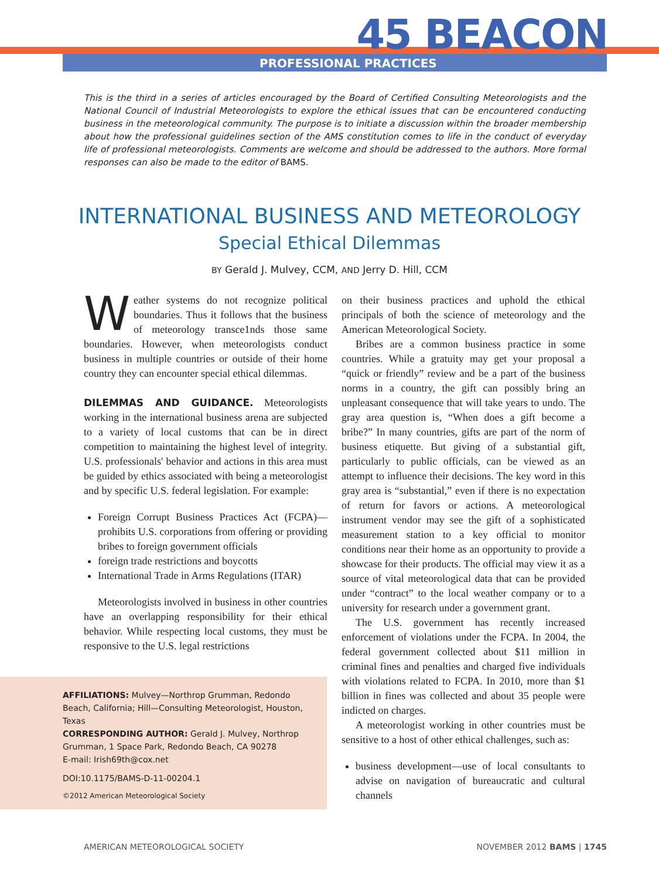45 BEACON
PROFESSIONAL PRACTICES
This is the third in a series of articles encouraged by the Board of Certified Consulting Meteorologists and the National Council of Industrial Meteorologists to explore the ethical issues that can be encountered conducting business in the meteorological community. The purpose is to initiate a discussion within the broader membership about how the professional guidelines section of the AMS constitution comes to life in the conduct of everyday life of professional meteorologists. Comments are welcome and should be addressed to the authors. More formal responses can also be made to the editor of BAMS.
INTERNATIONAL BUSINESS AND METEOROLOGY
Special Ethical Dilemmas
BY Gerald J. Mulvey, CCM, AND Jerry D. Hill, CCM
Weather systems do not recognize political boundaries. Thus it follows that the business of meteorology transce1nds those same boundaries. However, when meteorologists conduct business in multiple countries or outside of their home country they can encounter special ethical dilemmas.
DILEMMAS AND GUIDANCE. Meteorologists working in the international business arena are subjected to a variety of local customs that can be in direct competition to maintaining the highest level of integrity. U.S. professionals' behavior and actions in this area must be guided by ethics associated with being a meteorologist and by specific U.S. federal legislation. For example:
Foreign Corrupt Business Practices Act (FCPA)—prohibits U.S. corporations from offering or providing bribes to foreign government officials
foreign trade restrictions and boycotts
International Trade in Arms Regulations (ITAR)
Meteorologists involved in business in other countries have an overlapping responsibility for their ethical behavior. While respecting local customs, they must be responsive to the U.S. legal restrictions
AFFILIATIONS: Mulvey—Northrop Grumman, Redondo Beach, California; Hill—Consulting Meteorologist, Houston, Texas
CORRESPONDING AUTHOR: Gerald J. Mulvey, Northrop Grumman, 1 Space Park, Redondo Beach, CA 90278
E-mail: Irish69th@cox.net
DOI:10.1175/BAMS-D-11-00204.1
©2012 American Meteorological Society
on their business practices and uphold the ethical principals of both the science of meteorology and the American Meteorological Society.
Bribes are a common business practice in some countries. While a gratuity may get your proposal a “quick or friendly” review and be a part of the business norms in a country, the gift can possibly bring an unpleasant consequence that will take years to undo. The gray area question is, “When does a gift become a bribe?” In many countries, gifts are part of the norm of business etiquette. But giving of a substantial gift, particularly to public officials, can be viewed as an attempt to influence their decisions. The key word in this gray area is “substantial,” even if there is no expectation of return for favors or actions. A meteorological instrument vendor may see the gift of a sophisticated measurement station to a key official to monitor conditions near their home as an opportunity to provide a showcase for their products. The official may view it as a source of vital meteorological data that can be provided under “contract” to the local weather company or to a university for research under a government grant.
The U.S. government has recently increased enforcement of violations under the FCPA. In 2004, the federal government collected about $11 million in criminal fines and penalties and charged five individuals with violations related to FCPA. In 2010, more than $1 billion in fines was collected and about 35 people were indicted on charges.
A meteorologist working in other countries must be sensitive to a host of other ethical challenges, such as:
business development—use of local consultants to advise on navigation of bureaucratic and cultural channels
AMERICAN METEOROLOGICAL SOCIETY NOVEMBER 2012 BAMS | 1745